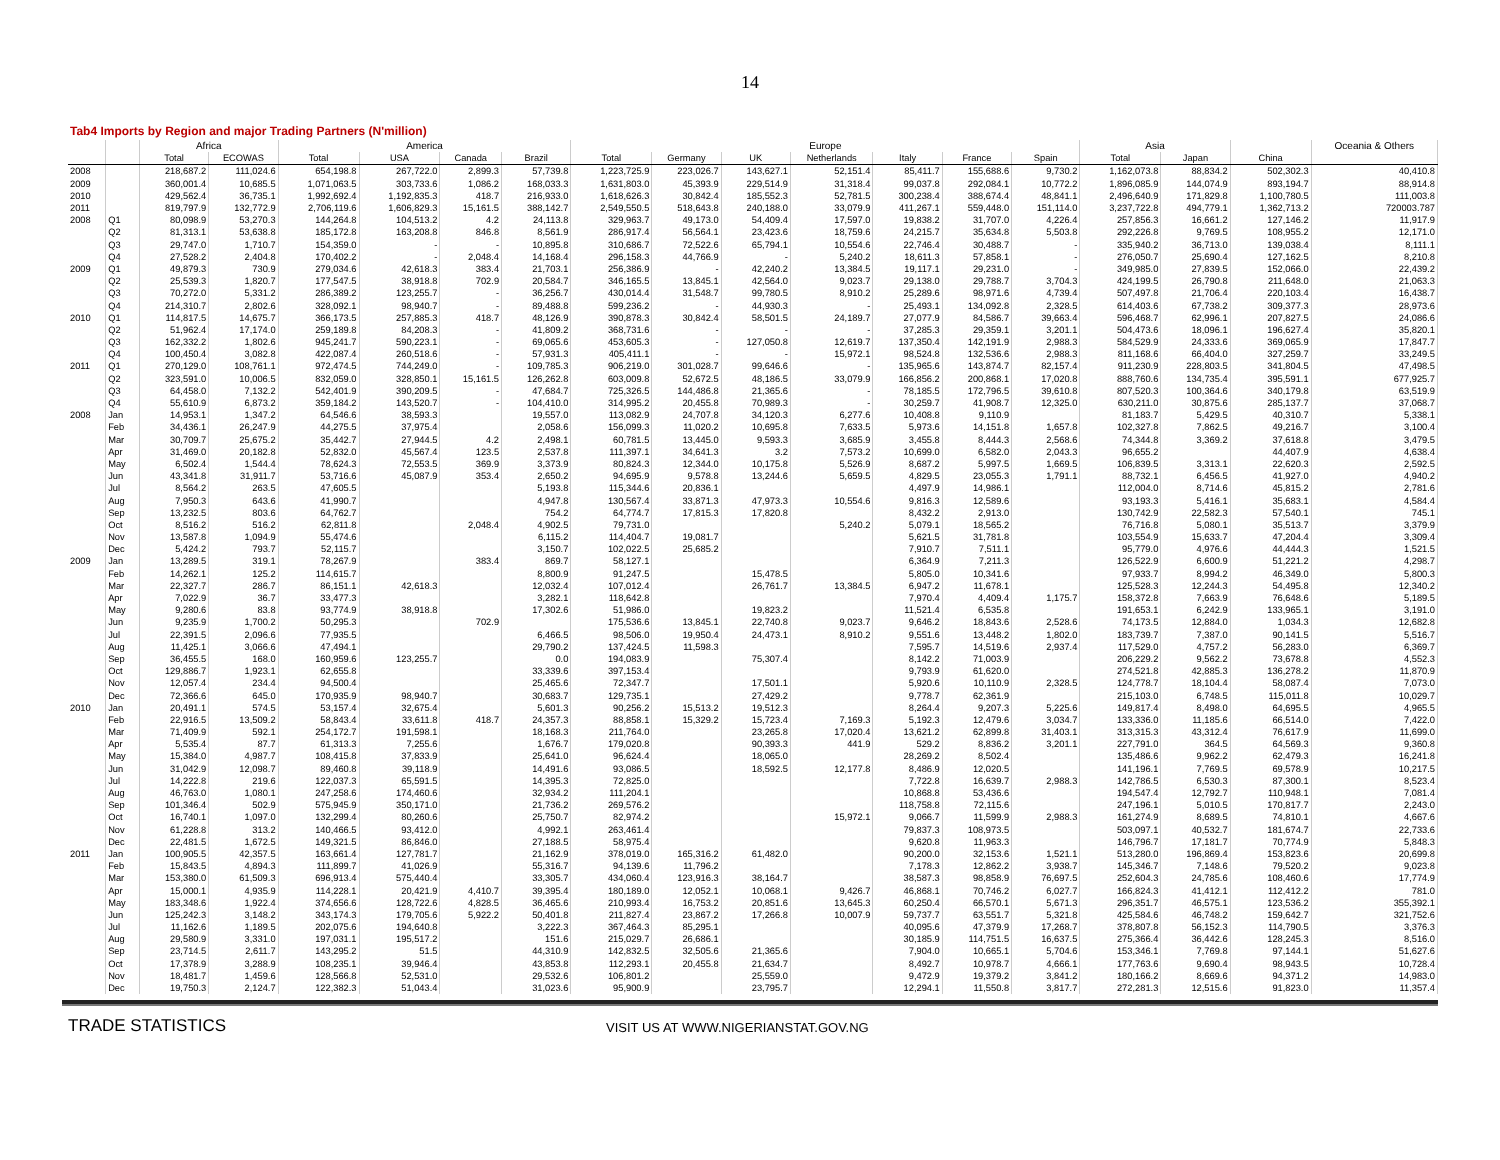14
| Tab4 Imports by Region and major Trading Partners (N'million) | | | | | | | | | | | | | | | | | | |
| | | Africa | | America | | | | Europe | | | | | | | Asia | | | Oceania & Others |
| | | Total | ECOWAS | Total | USA | Canada | Brazil | Total | Germany | UK | Netherlands | Italy | France | Spain | Total | Japan | China | |
| 2008 | | 218,687.2 | 111,024.6 | 654,198.8 | 267,722.0 | 2,899.3 | 57,739.8 | 1,223,725.9 | 223,026.7 | 143,627.1 | 52,151.4 | 85,411.7 | 155,688.6 | 9,730.2 | 1,162,073.8 | 88,834.2 | 502,302.3 | 40,410.8 |
| 2009 | | 360,001.4 | 10,685.5 | 1,071,063.5 | 303,733.6 | 1,086.2 | 168,033.3 | 1,631,803.0 | 45,393.9 | 229,514.9 | 31,318.4 | 99,037.8 | 292,084.1 | 10,772.2 | 1,896,085.9 | 144,074.9 | 893,194.7 | 88,914.8 |
| 2010 | | 429,562.4 | 36,735.1 | 1,992,692.4 | 1,192,835.3 | 418.7 | 216,933.0 | 1,618,626.3 | 30,842.4 | 185,552.3 | 52,781.5 | 300,238.4 | 388,674.4 | 48,841.1 | 2,496,640.9 | 171,829.8 | 1,100,780.5 | 111,003.8 |
| 2011 | | 819,797.9 | 132,772.9 | 2,706,119.6 | 1,606,829.3 | 15,161.5 | 388,142.7 | 2,549,550.5 | 518,643.8 | 240,188.0 | 33,079.9 | 411,267.1 | 559,448.0 | 151,114.0 | 3,237,722.8 | 494,779.1 | 1,362,713.2 | 720003.787 |
| 2008 | Q1 | 80,098.9 | 53,270.3 | 144,264.8 | 104,513.2 | 4.2 | 24,113.8 | 329,963.7 | 49,173.0 | 54,409.4 | 17,597.0 | 19,838.2 | 31,707.0 | 4,226.4 | 257,856.3 | 16,661.2 | 127,146.2 | 11,917.9 |
| | Q2 | 81,313.1 | 53,638.8 | 185,172.8 | 163,208.8 | 846.8 | 8,561.9 | 286,917.4 | 56,564.1 | 23,423.6 | 18,759.6 | 24,215.7 | 35,634.8 | 5,503.8 | 292,226.8 | 9,769.5 | 108,955.2 | 12,171.0 |
| | Q3 | 29,747.0 | 1,710.7 | 154,359.0 | - | - | 10,895.8 | 310,686.7 | 72,522.6 | 65,794.1 | 10,554.6 | 22,746.4 | 30,488.7 | - | 335,940.2 | 36,713.0 | 139,038.4 | 8,111.1 |
| | Q4 | 27,528.2 | 2,404.8 | 170,402.2 | - | 2,048.4 | 14,168.4 | 296,158.3 | 44,766.9 | - | 5,240.2 | 18,611.3 | 57,858.1 | - | 276,050.7 | 25,690.4 | 127,162.5 | 8,210.8 |
| 2009 | Q1 | 49,879.3 | 730.9 | 279,034.6 | 42,618.3 | 383.4 | 21,703.1 | 256,386.9 | - | 42,240.2 | 13,384.5 | 19,117.1 | 29,231.0 | - | 349,985.0 | 27,839.5 | 152,066.0 | 22,439.2 |
| | Q2 | 25,539.3 | 1,820.7 | 177,547.5 | 38,918.8 | 702.9 | 20,584.7 | 346,165.5 | 13,845.1 | 42,564.0 | 9,023.7 | 29,138.0 | 29,788.7 | 3,704.3 | 424,199.5 | 26,790.8 | 211,648.0 | 21,063.3 |
| | Q3 | 70,272.0 | 5,331.2 | 286,389.2 | 123,255.7 | - | 36,256.7 | 430,014.4 | 31,548.7 | 99,780.5 | 8,910.2 | 25,289.6 | 98,971.6 | 4,739.4 | 507,497.8 | 21,706.4 | 220,103.4 | 16,438.7 |
| | Q4 | 214,310.7 | 2,802.6 | 328,092.1 | 98,940.7 | - | 89,488.8 | 599,236.2 | - | 44,930.3 | - | 25,493.1 | 134,092.8 | 2,328.5 | 614,403.6 | 67,738.2 | 309,377.3 | 28,973.6 |
| 2010 | Q1 | 114,817.5 | 14,675.7 | 366,173.5 | 257,885.3 | 418.7 | 48,126.9 | 390,878.3 | 30,842.4 | 58,501.5 | 24,189.7 | 27,077.9 | 84,586.7 | 39,663.4 | 596,468.7 | 62,996.1 | 207,827.5 | 24,086.6 |
| | Q2 | 51,962.4 | 17,174.0 | 259,189.8 | 84,208.3 | - | 41,809.2 | 368,731.6 | - | - | - | 37,285.3 | 29,359.1 | 3,201.1 | 504,473.6 | 18,096.1 | 196,627.4 | 35,820.1 |
| | Q3 | 162,332.2 | 1,802.6 | 945,241.7 | 590,223.1 | - | 69,065.6 | 453,605.3 | - | 127,050.8 | 12,619.7 | 137,350.4 | 142,191.9 | 2,988.3 | 584,529.9 | 24,333.6 | 369,065.9 | 17,847.7 |
| | Q4 | 100,450.4 | 3,082.8 | 422,087.4 | 260,518.6 | - | 57,931.3 | 405,411.1 | - | - | 15,972.1 | 98,524.8 | 132,536.6 | 2,988.3 | 811,168.6 | 66,404.0 | 327,259.7 | 33,249.5 |
| 2011 | Q1 | 270,129.0 | 108,761.1 | 972,474.5 | 744,249.0 | - | 109,785.3 | 906,219.0 | 301,028.7 | 99,646.6 | - | 135,965.6 | 143,874.7 | 82,157.4 | 911,230.9 | 228,803.5 | 341,804.5 | 47,498.5 |
| | Q2 | 323,591.0 | 10,006.5 | 832,059.0 | 328,850.1 | 15,161.5 | 126,262.8 | 603,009.8 | 52,672.5 | 48,186.5 | 33,079.9 | 166,856.2 | 200,868.1 | 17,020.8 | 888,760.6 | 134,735.4 | 395,591.1 | 677,925.7 |
| | Q3 | 64,458.0 | 7,132.2 | 542,401.9 | 390,209.5 | - | 47,684.7 | 725,326.5 | 144,486.8 | 21,365.6 | - | 78,185.5 | 172,796.5 | 39,610.8 | 807,520.3 | 100,364.6 | 340,179.8 | 63,519.9 |
| | Q4 | 55,610.9 | 6,873.2 | 359,184.2 | 143,520.7 | - | 104,410.0 | 314,995.2 | 20,455.8 | 70,989.3 | - | 30,259.7 | 41,908.7 | 12,325.0 | 630,211.0 | 30,875.6 | 285,137.7 | 37,068.7 |
| 2008 | Jan | 14,953.1 | 1,347.2 | 64,546.6 | 38,593.3 | | 19,557.0 | 113,082.9 | 24,707.8 | 34,120.3 | 6,277.6 | 10,408.8 | 9,110.9 | | 81,183.7 | 5,429.5 | 40,310.7 | 5,338.1 |
| | Feb | 34,436.1 | 26,247.9 | 44,275.5 | 37,975.4 | | 2,058.6 | 156,099.3 | 11,020.2 | 10,695.8 | 7,633.5 | 5,973.6 | 14,151.8 | 1,657.8 | 102,327.8 | 7,862.5 | 49,216.7 | 3,100.4 |
| | Mar | 30,709.7 | 25,675.2 | 35,442.7 | 27,944.5 | 4.2 | 2,498.1 | 60,781.5 | 13,445.0 | 9,593.3 | 3,685.9 | 3,455.8 | 8,444.3 | 2,568.6 | 74,344.8 | 3,369.2 | 37,618.8 | 3,479.5 |
| | Apr | 31,469.0 | 20,182.8 | 52,832.0 | 45,567.4 | 123.5 | 2,537.8 | 111,397.1 | 34,641.3 | 3.2 | 7,573.2 | 10,699.0 | 6,582.0 | 2,043.3 | 96,655.2 | | 44,407.9 | 4,638.4 |
| | May | 6,502.4 | 1,544.4 | 78,624.3 | 72,553.5 | 369.9 | 3,373.9 | 80,824.3 | 12,344.0 | 10,175.8 | 5,526.9 | 8,687.2 | 5,997.5 | 1,669.5 | 106,839.5 | 3,313.1 | 22,620.3 | 2,592.5 |
| | Jun | 43,341.8 | 31,911.7 | 53,716.6 | 45,087.9 | 353.4 | 2,650.2 | 94,695.9 | 9,578.8 | 13,244.6 | 5,659.5 | 4,829.5 | 23,055.3 | 1,791.1 | 88,732.1 | 6,456.5 | 41,927.0 | 4,940.2 |
| | Jul | 8,564.2 | 263.5 | 47,605.5 | | | 5,193.8 | 115,344.6 | 20,836.1 | | | 4,497.9 | 14,986.1 | | 112,004.0 | 8,714.6 | 45,815.2 | 2,781.6 |
| | Aug | 7,950.3 | 643.6 | 41,990.7 | | | 4,947.8 | 130,567.4 | 33,871.3 | 47,973.3 | 10,554.6 | 9,816.3 | 12,589.6 | | 93,193.3 | 5,416.1 | 35,683.1 | 4,584.4 |
| | Sep | 13,232.5 | 803.6 | 64,762.7 | | | 754.2 | 64,774.7 | 17,815.3 | 17,820.8 | | 8,432.2 | 2,913.0 | | 130,742.9 | 22,582.3 | 57,540.1 | 745.1 |
| | Oct | 8,516.2 | 516.2 | 62,811.8 | | 2,048.4 | 4,902.5 | 79,731.0 | | | 5,240.2 | 5,079.1 | 18,565.2 | | 76,716.8 | 5,080.1 | 35,513.7 | 3,379.9 |
| | Nov | 13,587.8 | 1,094.9 | 55,474.6 | | | 6,115.2 | 114,404.7 | 19,081.7 | | | 5,621.5 | 31,781.8 | | 103,554.9 | 15,633.7 | 47,204.4 | 3,309.4 |
| | Dec | 5,424.2 | 793.7 | 52,115.7 | | | 3,150.7 | 102,022.5 | 25,685.2 | | | 7,910.7 | 7,511.1 | | 95,779.0 | 4,976.6 | 44,444.3 | 1,521.5 |
| 2009 | Jan | 13,289.5 | 319.1 | 78,267.9 | | 383.4 | 869.7 | 58,127.1 | | | | 6,364.9 | 7,211.3 | | 126,522.9 | 6,600.9 | 51,221.2 | 4,298.7 |
| | Feb | 14,262.1 | 125.2 | 114,615.7 | | | 8,800.9 | 91,247.5 | | 15,478.5 | | 5,805.0 | 10,341.6 | | 97,933.7 | 8,994.2 | 46,349.0 | 5,800.3 |
| | Mar | 22,327.7 | 286.7 | 86,151.1 | 42,618.3 | | 12,032.4 | 107,012.4 | | 26,761.7 | 13,384.5 | 6,947.2 | 11,678.1 | | 125,528.3 | 12,244.3 | 54,495.8 | 12,340.2 |
| | Apr | 7,022.9 | 36.7 | 33,477.3 | | | 3,282.1 | 118,642.8 | | | | 7,970.4 | 4,409.4 | 1,175.7 | 158,372.8 | 7,663.9 | 76,648.6 | 5,189.5 |
| | May | 9,280.6 | 83.8 | 93,774.9 | 38,918.8 | | 17,302.6 | 51,986.0 | | 19,823.2 | | 11,521.4 | 6,535.8 | | 191,653.1 | 6,242.9 | 133,965.1 | 3,191.0 |
| | Jun | 9,235.9 | 1,700.2 | 50,295.3 | | 702.9 | | 175,536.6 | 13,845.1 | 22,740.8 | 9,023.7 | 9,646.2 | 18,843.6 | 2,528.6 | 74,173.5 | 12,884.0 | 1,034.3 | 12,682.8 |
| | Jul | 22,391.5 | 2,096.6 | 77,935.5 | | | 6,466.5 | 98,506.0 | 19,950.4 | 24,473.1 | 8,910.2 | 9,551.6 | 13,448.2 | 1,802.0 | 183,739.7 | 7,387.0 | 90,141.5 | 5,516.7 |
| | Aug | 11,425.1 | 3,066.6 | 47,494.1 | | | 29,790.2 | 137,424.5 | 11,598.3 | | | 7,595.7 | 14,519.6 | 2,937.4 | 117,529.0 | 4,757.2 | 56,283.0 | 6,369.7 |
| | Sep | 36,455.5 | 168.0 | 160,959.6 | 123,255.7 | | 0.0 | 194,083.9 | | 75,307.4 | | 8,142.2 | 71,003.9 | | 206,229.2 | 9,562.2 | 73,678.8 | 4,552.3 |
| | Oct | 129,886.7 | 1,923.1 | 62,655.8 | | | 33,339.6 | 397,153.4 | | | | 9,793.9 | 61,620.0 | | 274,521.8 | 42,885.3 | 136,278.2 | 11,870.9 |
| | Nov | 12,057.4 | 234.4 | 94,500.4 | | | 25,465.6 | 72,347.7 | | 17,501.1 | | 5,920.6 | 10,110.9 | 2,328.5 | 124,778.7 | 18,104.4 | 58,087.4 | 7,073.0 |
| | Dec | 72,366.6 | 645.0 | 170,935.9 | 98,940.7 | | 30,683.7 | 129,735.1 | | 27,429.2 | | 9,778.7 | 62,361.9 | | 215,103.0 | 6,748.5 | 115,011.8 | 10,029.7 |
| 2010 | Jan | 20,491.1 | 574.5 | 53,157.4 | 32,675.4 | | 5,601.3 | 90,256.2 | 15,513.2 | 19,512.3 | | 8,264.4 | 9,207.3 | 5,225.6 | 149,817.4 | 8,498.0 | 64,695.5 | 4,965.5 |
| | Feb | 22,916.5 | 13,509.2 | 58,843.4 | 33,611.8 | 418.7 | 24,357.3 | 88,858.1 | 15,329.2 | 15,723.4 | 7,169.3 | 5,192.3 | 12,479.6 | 3,034.7 | 133,336.0 | 11,185.6 | 66,514.0 | 7,422.0 |
| | Mar | 71,409.9 | 592.1 | 254,172.7 | 191,598.1 | | 18,168.3 | 211,764.0 | | 23,265.8 | 17,020.4 | 13,621.2 | 62,899.8 | 31,403.1 | 313,315.3 | 43,312.4 | 76,617.9 | 11,699.0 |
| | Apr | 5,535.4 | 87.7 | 61,313.3 | 7,255.6 | | 1,676.7 | 179,020.8 | | 90,393.3 | 441.9 | 529.2 | 8,836.2 | 3,201.1 | 227,791.0 | 364.5 | 64,569.3 | 9,360.8 |
| | May | 15,384.0 | 4,987.7 | 108,415.8 | 37,833.9 | | 25,641.0 | 96,624.4 | | 18,065.0 | | 28,269.2 | 8,502.4 | | 135,486.6 | 9,962.2 | 62,479.3 | 16,241.8 |
| | Jun | 31,042.9 | 12,098.7 | 89,460.8 | 39,118.9 | | 14,491.6 | 93,086.5 | | 18,592.5 | 12,177.8 | 8,486.9 | 12,020.5 | | 141,196.1 | 7,769.5 | 69,578.9 | 10,217.5 |
| | Jul | 14,222.8 | 219.6 | 122,037.3 | 65,591.5 | | 14,395.3 | 72,825.0 | | | | 7,722.8 | 16,639.7 | 2,988.3 | 142,786.5 | 6,530.3 | 87,300.1 | 8,523.4 |
| | Aug | 46,763.0 | 1,080.1 | 247,258.6 | 174,460.6 | | 32,934.2 | 111,204.1 | | | | 10,868.8 | 53,436.6 | | 194,547.4 | 12,792.7 | 110,948.1 | 7,081.4 |
| | Sep | 101,346.4 | 502.9 | 575,945.9 | 350,171.0 | | 21,736.2 | 269,576.2 | | | | 118,758.8 | 72,115.6 | | 247,196.1 | 5,010.5 | 170,817.7 | 2,243.0 |
| | Oct | 16,740.1 | 1,097.0 | 132,299.4 | 80,260.6 | | 25,750.7 | 82,974.2 | | | 15,972.1 | 9,066.7 | 11,599.9 | 2,988.3 | 161,274.9 | 8,689.5 | 74,810.1 | 4,667.6 |
| | Nov | 61,228.8 | 313.2 | 140,466.5 | 93,412.0 | | 4,992.1 | 263,461.4 | | | | 79,837.3 | 108,973.5 | | 503,097.1 | 40,532.7 | 181,674.7 | 22,733.6 |
| | Dec | 22,481.5 | 1,672.5 | 149,321.5 | 86,846.0 | | 27,188.5 | 58,975.4 | | | | 9,620.8 | 11,963.3 | | 146,796.7 | 17,181.7 | 70,774.9 | 5,848.3 |
| 2011 | Jan | 100,905.5 | 42,357.5 | 163,661.4 | 127,781.7 | | 21,162.9 | 378,019.0 | 165,316.2 | 61,482.0 | | 90,200.0 | 32,153.6 | 1,521.1 | 513,280.0 | 196,869.4 | 153,823.6 | 20,699.8 |
| | Feb | 15,843.5 | 4,894.3 | 111,899.7 | 41,026.9 | | 55,316.7 | 94,139.6 | 11,796.2 | | | 7,178.3 | 12,862.2 | 3,938.7 | 145,346.7 | 7,148.6 | 79,520.2 | 9,023.8 |
| | Mar | 153,380.0 | 61,509.3 | 696,913.4 | 575,440.4 | | 33,305.7 | 434,060.4 | 123,916.3 | 38,164.7 | | 38,587.3 | 98,858.9 | 76,697.5 | 252,604.3 | 24,785.6 | 108,460.6 | 17,774.9 |
| | Apr | 15,000.1 | 4,935.9 | 114,228.1 | 20,421.9 | 4,410.7 | 39,395.4 | 180,189.0 | 12,052.1 | 10,068.1 | 9,426.7 | 46,868.1 | 70,746.2 | 6,027.7 | 166,824.3 | 41,412.1 | 112,412.2 | 781.0 |
| | May | 183,348.6 | 1,922.4 | 374,656.6 | 128,722.6 | 4,828.5 | 36,465.6 | 210,993.4 | 16,753.2 | 20,851.6 | 13,645.3 | 60,250.4 | 66,570.1 | 5,671.3 | 296,351.7 | 46,575.1 | 123,536.2 | 355,392.1 |
| | Jun | 125,242.3 | 3,148.2 | 343,174.3 | 179,705.6 | 5,922.2 | 50,401.8 | 211,827.4 | 23,867.2 | 17,266.8 | 10,007.9 | 59,737.7 | 63,551.7 | 5,321.8 | 425,584.6 | 46,748.2 | 159,642.7 | 321,752.6 |
| | Jul | 11,162.6 | 1,189.5 | 202,075.6 | 194,640.8 | | 3,222.3 | 367,464.3 | 85,295.1 | | | 40,095.6 | 47,379.9 | 17,268.7 | 378,807.8 | 56,152.3 | 114,790.5 | 3,376.3 |
| | Aug | 29,580.9 | 3,331.0 | 197,031.1 | 195,517.2 | | 151.6 | 215,029.7 | 26,686.1 | | | 30,185.9 | 114,751.5 | 16,637.5 | 275,366.4 | 36,442.6 | 128,245.3 | 8,516.0 |
| | Sep | 23,714.5 | 2,611.7 | 143,295.2 | 51.5 | | 44,310.9 | 142,832.5 | 32,505.6 | 21,365.6 | | 7,904.0 | 10,665.1 | 5,704.6 | 153,346.1 | 7,769.8 | 97,144.1 | 51,627.6 |
| | Oct | 17,378.9 | 3,288.9 | 108,235.1 | 39,946.4 | | 43,853.8 | 112,293.1 | 20,455.8 | 21,634.7 | | 8,492.7 | 10,978.7 | 4,666.1 | 177,763.6 | 9,690.4 | 98,943.5 | 10,728.4 |
| | Nov | 18,481.7 | 1,459.6 | 128,566.8 | 52,531.0 | | 29,532.6 | 106,801.2 | | 25,559.0 | | 9,472.9 | 19,379.2 | 3,841.2 | 180,166.2 | 8,669.6 | 94,371.2 | 14,983.0 |
| | Dec | 19,750.3 | 2,124.7 | 122,382.3 | 51,043.4 | | 31,023.6 | 95,900.9 | | 23,795.7 | | 12,294.1 | 11,550.8 | 3,817.7 | 272,281.3 | 12,515.6 | 91,823.0 | 11,357.4 |
TRADE STATISTICS VISIT US AT WWW.NIGERIANSTAT.GOV.NG